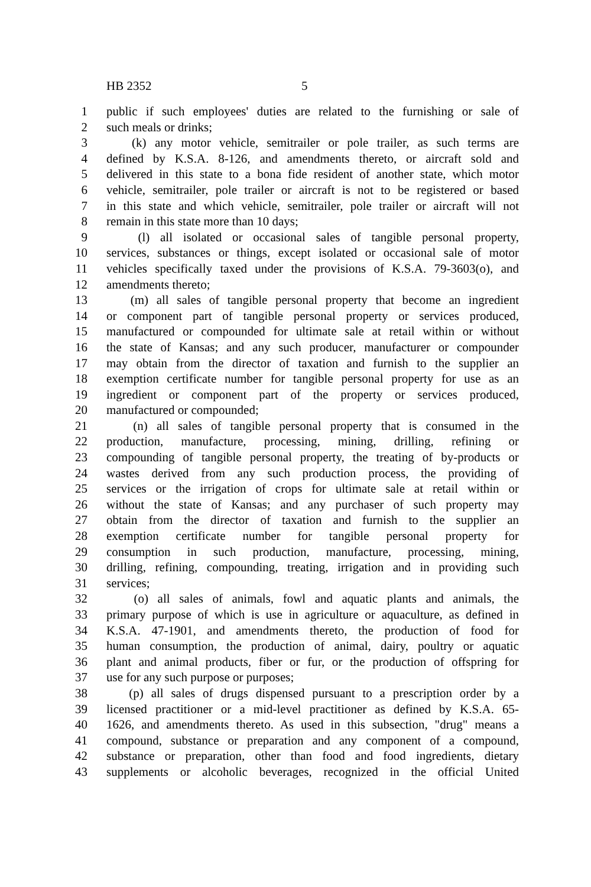HB 2352 5
1 public if such employees' duties are related to the furnishing or sale of
2 such meals or drinks;
3 (k) any motor vehicle, semitrailer or pole trailer, as such terms are
4 defined by K.S.A. 8-126, and amendments thereto, or aircraft sold and
5 delivered in this state to a bona fide resident of another state, which motor
6 vehicle, semitrailer, pole trailer or aircraft is not to be registered or based
7 in this state and which vehicle, semitrailer, pole trailer or aircraft will not
8 remain in this state more than 10 days;
9 (l) all isolated or occasional sales of tangible personal property,
10 services, substances or things, except isolated or occasional sale of motor
11 vehicles specifically taxed under the provisions of K.S.A. 79-3603(o), and
12 amendments thereto;
13 (m) all sales of tangible personal property that become an ingredient
14 or component part of tangible personal property or services produced,
15 manufactured or compounded for ultimate sale at retail within or without
16 the state of Kansas; and any such producer, manufacturer or compounder
17 may obtain from the director of taxation and furnish to the supplier an
18 exemption certificate number for tangible personal property for use as an
19 ingredient or component part of the property or services produced,
20 manufactured or compounded;
21 (n) all sales of tangible personal property that is consumed in the
22 production, manufacture, processing, mining, drilling, refining or
23 compounding of tangible personal property, the treating of by-products or
24 wastes derived from any such production process, the providing of
25 services or the irrigation of crops for ultimate sale at retail within or
26 without the state of Kansas; and any purchaser of such property may
27 obtain from the director of taxation and furnish to the supplier an
28 exemption certificate number for tangible personal property for
29 consumption in such production, manufacture, processing, mining,
30 drilling, refining, compounding, treating, irrigation and in providing such
31 services;
32 (o) all sales of animals, fowl and aquatic plants and animals, the
33 primary purpose of which is use in agriculture or aquaculture, as defined in
34 K.S.A. 47-1901, and amendments thereto, the production of food for
35 human consumption, the production of animal, dairy, poultry or aquatic
36 plant and animal products, fiber or fur, or the production of offspring for
37 use for any such purpose or purposes;
38 (p) all sales of drugs dispensed pursuant to a prescription order by a
39 licensed practitioner or a mid-level practitioner as defined by K.S.A. 65-
40 1626, and amendments thereto. As used in this subsection, "drug" means a
41 compound, substance or preparation and any component of a compound,
42 substance or preparation, other than food and food ingredients, dietary
43 supplements or alcoholic beverages, recognized in the official United